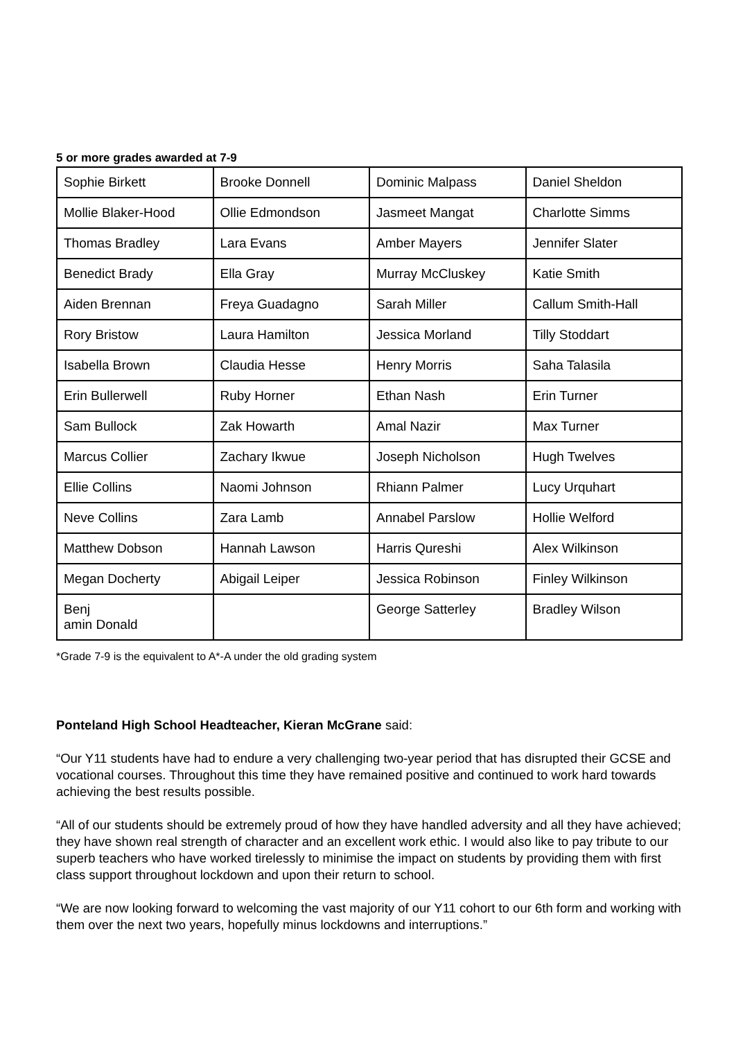5 or more grades awarded at 7-9
| Sophie Birkett | Brooke Donnell | Dominic Malpass | Daniel Sheldon |
| Mollie Blaker-Hood | Ollie Edmondson | Jasmeet Mangat | Charlotte Simms |
| Thomas Bradley | Lara Evans | Amber Mayers | Jennifer Slater |
| Benedict Brady | Ella Gray | Murray McCluskey | Katie Smith |
| Aiden Brennan | Freya Guadagno | Sarah Miller | Callum Smith-Hall |
| Rory Bristow | Laura Hamilton | Jessica Morland | Tilly Stoddart |
| Isabella Brown | Claudia Hesse | Henry Morris | Saha Talasila |
| Erin Bullerwell | Ruby Horner | Ethan Nash | Erin Turner |
| Sam Bullock | Zak Howarth | Amal Nazir | Max Turner |
| Marcus Collier | Zachary Ikwue | Joseph Nicholson | Hugh Twelves |
| Ellie Collins | Naomi Johnson | Rhiann Palmer | Lucy Urquhart |
| Neve Collins | Zara Lamb | Annabel Parslow | Hollie Welford |
| Matthew Dobson | Hannah Lawson | Harris Qureshi | Alex Wilkinson |
| Megan Docherty | Abigail Leiper | Jessica Robinson | Finley Wilkinson |
| Benj amin Donald | | George Satterley | Bradley Wilson |
*Grade 7-9 is the equivalent to A*-A under the old grading system
Ponteland High School Headteacher, Kieran McGrane said:
“Our Y11 students have had to endure a very challenging two-year period that has disrupted their GCSE and vocational courses. Throughout this time they have remained positive and continued to work hard towards achieving the best results possible.
“All of our students should be extremely proud of how they have handled adversity and all they have achieved; they have shown real strength of character and an excellent work ethic. I would also like to pay tribute to our superb teachers who have worked tirelessly to minimise the impact on students by providing them with first class support throughout lockdown and upon their return to school.
“We are now looking forward to welcoming the vast majority of our Y11 cohort to our 6th form and working with them over the next two years, hopefully minus lockdowns and interruptions.”